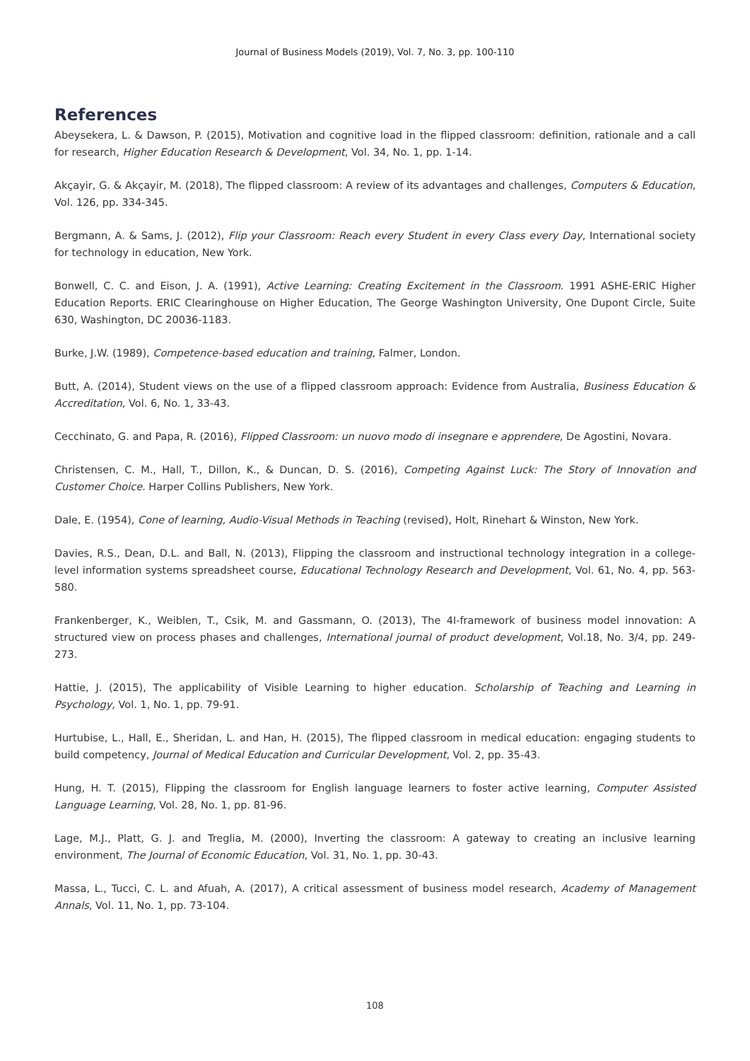Journal of Business Models (2019), Vol. 7, No. 3, pp. 100-110
References
Abeysekera, L. & Dawson, P. (2015), Motivation and cognitive load in the flipped classroom: definition, rationale and a call for research, Higher Education Research & Development, Vol. 34, No. 1, pp. 1-14.
Akçayir, G. & Akçayir, M. (2018), The flipped classroom: A review of its advantages and challenges, Computers & Education, Vol. 126, pp. 334-345.
Bergmann, A. & Sams, J. (2012), Flip your Classroom: Reach every Student in every Class every Day, International society for technology in education, New York.
Bonwell, C. C. and Eison, J. A. (1991), Active Learning: Creating Excitement in the Classroom. 1991 ASHE-ERIC Higher Education Reports. ERIC Clearinghouse on Higher Education, The George Washington University, One Dupont Circle, Suite 630, Washington, DC 20036-1183.
Burke, J.W. (1989), Competence-based education and training, Falmer, London.
Butt, A. (2014), Student views on the use of a flipped classroom approach: Evidence from Australia, Business Education & Accreditation, Vol. 6, No. 1, 33-43.
Cecchinato, G. and Papa, R. (2016), Flipped Classroom: un nuovo modo di insegnare e apprendere, De Agostini, Novara.
Christensen, C. M., Hall, T., Dillon, K., & Duncan, D. S. (2016), Competing Against Luck: The Story of Innovation and Customer Choice. Harper Collins Publishers, New York.
Dale, E. (1954), Cone of learning, Audio-Visual Methods in Teaching (revised), Holt, Rinehart & Winston, New York.
Davies, R.S., Dean, D.L. and Ball, N. (2013), Flipping the classroom and instructional technology integration in a college-level information systems spreadsheet course, Educational Technology Research and Development, Vol. 61, No. 4, pp. 563-580.
Frankenberger, K., Weiblen, T., Csik, M. and Gassmann, O. (2013), The 4I-framework of business model innovation: A structured view on process phases and challenges, International journal of product development, Vol.18, No. 3/4, pp. 249-273.
Hattie, J. (2015), The applicability of Visible Learning to higher education. Scholarship of Teaching and Learning in Psychology, Vol. 1, No. 1, pp. 79-91.
Hurtubise, L., Hall, E., Sheridan, L. and Han, H. (2015), The flipped classroom in medical education: engaging students to build competency, Journal of Medical Education and Curricular Development, Vol. 2, pp. 35-43.
Hung, H. T. (2015), Flipping the classroom for English language learners to foster active learning, Computer Assisted Language Learning, Vol. 28, No. 1, pp. 81-96.
Lage, M.J., Platt, G. J. and Treglia, M. (2000), Inverting the classroom: A gateway to creating an inclusive learning environment, The Journal of Economic Education, Vol. 31, No. 1, pp. 30-43.
Massa, L., Tucci, C. L. and Afuah, A. (2017), A critical assessment of business model research, Academy of Management Annals, Vol. 11, No. 1, pp. 73-104.
108